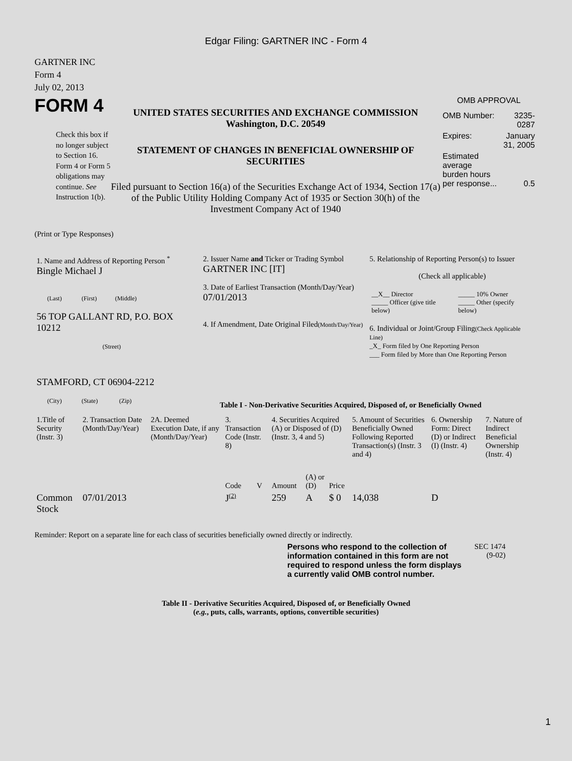Edgar Filing: GARTNER INC - Form 4
GARTNER INC
Form 4
July 02, 2013
FORM 4
Check this box if no longer subject to Section 16. Form 4 or Form 5 obligations may continue. See Instruction 1(b).
UNITED STATES SECURITIES AND EXCHANGE COMMISSION
Washington, D.C. 20549
STATEMENT OF CHANGES IN BENEFICIAL OWNERSHIP OF SECURITIES
Filed pursuant to Section 16(a) of the Securities Exchange Act of 1934, Section 17(a) of the Public Utility Holding Company Act of 1935 or Section 30(h) of the Investment Company Act of 1940
OMB APPROVAL
| OMB Number: | 3235-0287 |
| Expires: | January 31, 2005 |
| Estimated average burden hours per response... | 0.5 |
(Print or Type Responses)
| 1. Name and Address of Reporting Person <sup>*</sup> Bingle Michael J (Last) (First) (Middle) 56 TOP GALLANT RD, P.O. BOX 10212 (Street) STAMFORD, CT 06904-2212 (City) (State) (Zip) | 2. Issuer Name and Ticker or Trading Symbol GARTNER INC [IT] 3. Date of Earliest Transaction (Month/Day/Year) 07/01/2013 4. If Amendment, Date Original Filed (Month/Day/Year) | 5. Relationship of Reporting Person(s) to Issuer (Check all applicable) / __X__ Director _____ Officer (give title below) / _____ 10% Owner _____ Other (specify below) / 6. Individual or Joint/Group Filing (Check Applicable Line) _X_ Form filed by One Reporting Person ___ Form filed by More than One Reporting Person |
Table I - Non-Derivative Securities Acquired, Disposed of, or Beneficially Owned
| 1.Title of Security (Instr. 3) | 2. Transaction Date (Month/Day/Year) | 2A. Deemed Execution Date, if any (Month/Day/Year) | 3. Transaction Code (Instr. 8) | | 4. Securities Acquired (A) or Disposed of (D) (Instr. 3, 4 and 5) | | | 5. Amount of Securities Beneficially Owned Following Reported Transaction(s) (Instr. 3 and 4) | 6. Ownership Form: Direct (D) or Indirect (I) (Instr. 4) | 7. Nature of Indirect Beneficial Ownership (Instr. 4) |
| --- | --- | --- | --- | --- | --- | --- | --- | --- | --- | --- |
| | | | Code | V | Amount | (A) or (D) | Price | | | |
| Common Stock | 07/01/2013 | | J<sup>(2)</sup> | | 259 | A | $ 0 | 14,038 | D | |
Reminder: Report on a separate line for each class of securities beneficially owned directly or indirectly.
Persons who respond to the collection of information contained in this form are not required to respond unless the form displays a currently valid OMB control number.
SEC 1474
(9-02)
Table II - Derivative Securities Acquired, Disposed of, or Beneficially Owned
(e.g., puts, calls, warrants, options, convertible securities)
1